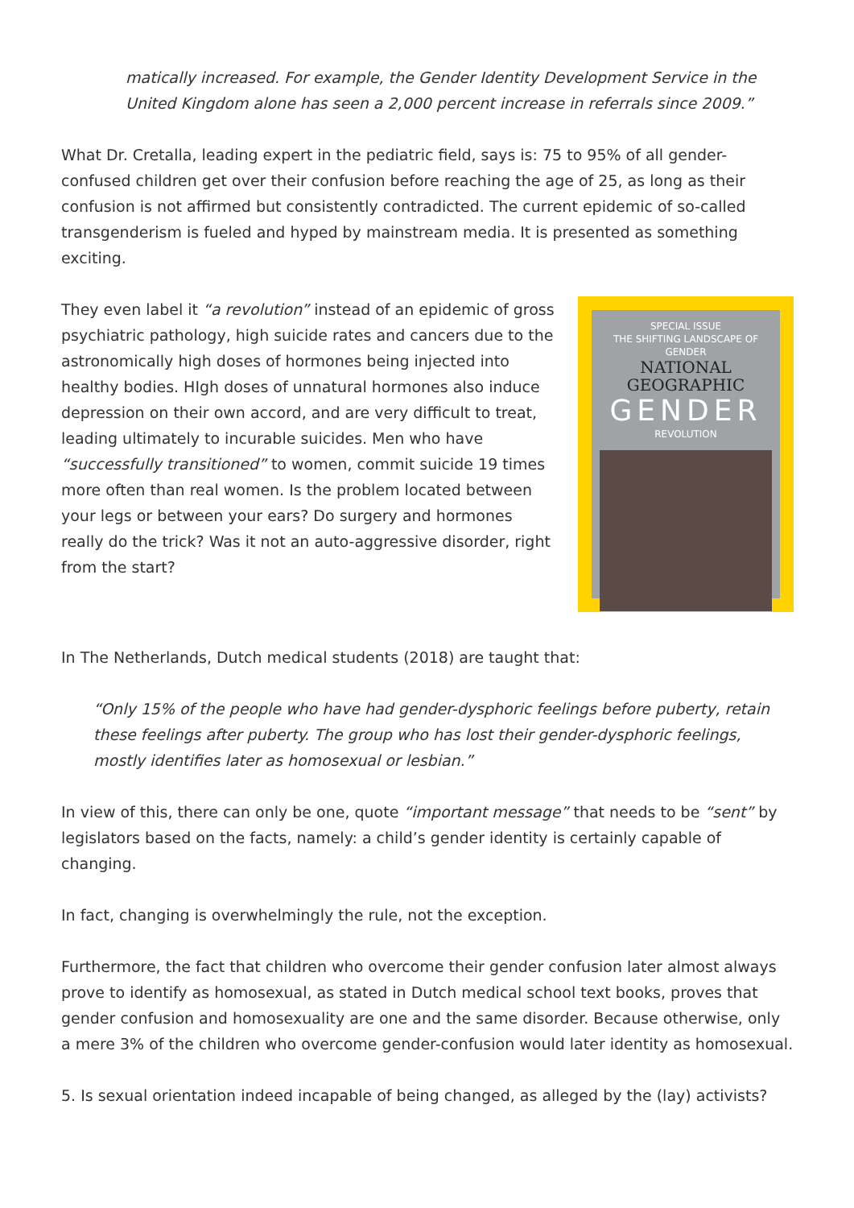matically increased. For example, the Gender Identity Development Service in the United Kingdom alone has seen a 2,000 percent increase in referrals since 2009.”
What Dr. Cretalla, leading expert in the pediatric field, says is: 75 to 95% of all gender-confused children get over their confusion before reaching the age of 25, as long as their confusion is not affirmed but consistently contradicted. The current epidemic of so-called transgenderism is fueled and hyped by mainstream media. It is presented as something exciting.
They even label it “a revolution” instead of an epidemic of gross psychiatric pathology, high suicide rates and cancers due to the astronomically high doses of hormones being injected into healthy bodies. HIgh doses of unnatural hormones also induce depression on their own accord, and are very difficult to treat, leading ultimately to incurable suicides. Men who have “successfully transitioned” to women, commit suicide 19 times more often than real women. Is the problem located between your legs or between your ears? Do surgery and hormones really do the trick? Was it not an auto-aggressive disorder, right from the start?
SPECIAL ISSUE
THE SHIFTING LANDSCAPE OF GENDER
NATIONAL
GEOGRAPHIC
GENDER
REVOLUTION
In The Netherlands, Dutch medical students (2018) are taught that:
“Only 15% of the people who have had gender-dysphoric feelings before puberty, retain these feelings after puberty. The group who has lost their gender-dysphoric feelings, mostly identifies later as homosexual or lesbian.”
In view of this, there can only be one, quote “important message” that needs to be “sent” by legislators based on the facts, namely: a child’s gender identity is certainly capable of changing.
In fact, changing is overwhelmingly the rule, not the exception.
Furthermore, the fact that children who overcome their gender confusion later almost always prove to identify as homosexual, as stated in Dutch medical school text books, proves that gender confusion and homosexuality are one and the same disorder. Because otherwise, only a mere 3% of the children who overcome gender-confusion would later identity as homosexual.
5. Is sexual orientation indeed incapable of being changed, as alleged by the (lay) activists?